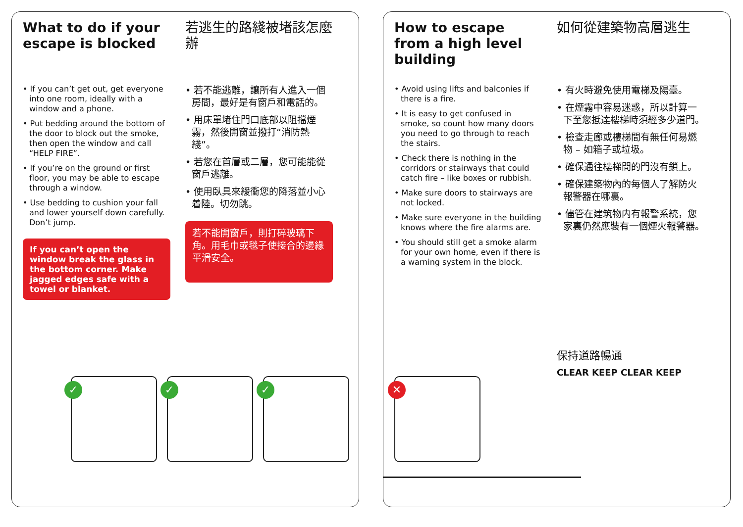What to do if your escape is blocked
• If you can’t get out, get everyone into one room, ideally with a window and a phone.
• Put bedding around the bottom of the door to block out the smoke, then open the window and call “HELP FIRE”.
• If you’re on the ground or first floor, you may be able to escape through a window.
• Use bedding to cushion your fall and lower yourself down carefully. Don’t jump.
If you can’t open the window break the glass in the bottom corner. Make jagged edges safe with a towel or blanket.
若逃生的路綫被堵該怎麼辦
• 若不能逃離，讓所有人進入一個房間，最好是有窗戶和電話的。
• 用床單堵住門口底部以阻擋煙霧，然後開窗並撥打“消防熱綫”。
• 若您在首層或二層，您可能能從窗戶逃離。
• 使用臥具來緩衝您的降落並小心着陸。切勿跳。
若不能開窗戶，則打碎玻璃下角。用毛巾或毯子使接合的邊緣平滑安全。
✓ ✓ ✓
How to escape from a high level building
• Avoid using lifts and balconies if there is a fire.
• It is easy to get confused in smoke, so count how many doors you need to go through to reach the stairs.
• Check there is nothing in the corridors or stairways that could catch fire – like boxes or rubbish.
• Make sure doors to stairways are not locked.
• Make sure everyone in the building knows where the fire alarms are.
• You should still get a smoke alarm for your own home, even if there is a warning system in the block.
如何從建築物高層逃生
• 有火時避免使用電梯及陽臺。
• 在煙霧中容易迷惑，所以計算一下至您抵達樓梯時須經多少道門。
• 檢查走廊或樓梯間有無任何易燃物 – 如箱子或垃圾。
• 確保通往樓梯間的門沒有鎖上。
• 確保建築物內的每個人了解防火報警器在哪裏。
• 儘管在建筑物内有報警系統，您家裏仍然應裝有一個煙火報警器。
保持道路暢通
CLEAR KEEP CLEAR KEEP
✕